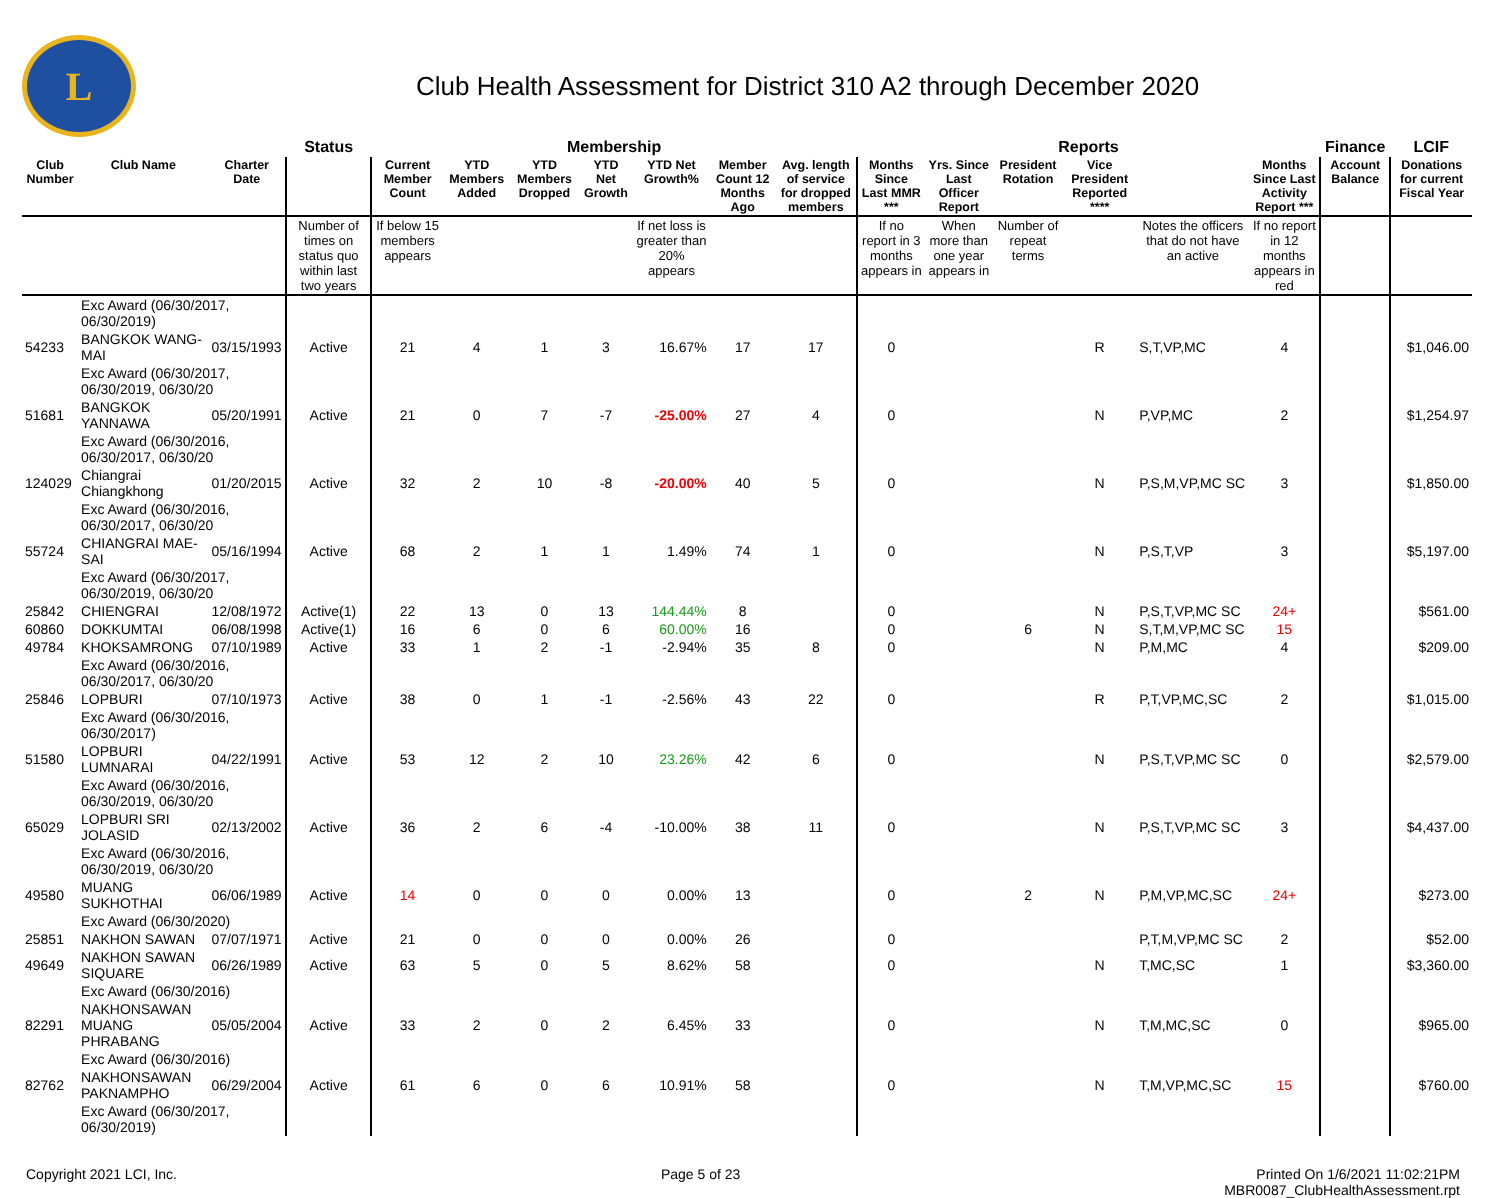L
Club Health Assessment for District 310 A2 through December 2020
| | | | Status | Membership | | | | | | | Reports | | | | | | Finance | LCIF |
| --- | --- | --- | --- | --- | --- | --- | --- | --- | --- | --- | --- | --- | --- | --- | --- | --- | --- | --- |
| Club Number | Club Name | Charter Date | | Current Member Count | YTD Members Added | YTD Members Dropped | YTD Net Growth | YTD Net Growth% | Member Count 12 Months Ago | Avg. length of service for dropped members | Months Since Last MMR *** | Yrs. Since Last Officer Report | President Rotation | Vice President Reported **** | | Months Since Last Activity Report *** | Account Balance | Donations for current Fiscal Year |
| | | | Number of times on status quo within last two years | If below 15 members appears | | | | If net loss is greater than 20% appears | | | If no report in 3 months appears in | When more than one year appears in | Number of repeat terms | | Notes the officers that do not have an active | If no report in 12 months appears in red | | |
| | Exc Award (06/30/2017, 06/30/2019) | | | | | | | | | | | | | | | | | |
| 54233 | BANGKOK WANG-MAI | 03/15/1993 | Active | 21 | 4 | 1 | 3 | 16.67% | 17 | 17 | 0 | | | R | S,T,VP,MC | 4 | | $1,046.00 |
| | Exc Award (06/30/2017, 06/30/2019, 06/30/20 | | | | | | | | | | | | | | | | | |
| 51681 | BANGKOK YANNAWA | 05/20/1991 | Active | 21 | 0 | 7 | -7 | -25.00% | 27 | 4 | 0 | | | N | P,VP,MC | 2 | | $1,254.97 |
| | Exc Award (06/30/2016, 06/30/2017, 06/30/20 | | | | | | | | | | | | | | | | | |
| 124029 | Chiangrai Chiangkhong | 01/20/2015 | Active | 32 | 2 | 10 | -8 | -20.00% | 40 | 5 | 0 | | | N | P,S,M,VP,MC SC | 3 | | $1,850.00 |
| | Exc Award (06/30/2016, 06/30/2017, 06/30/20 | | | | | | | | | | | | | | | | | |
| 55724 | CHIANGRAI MAE-SAI | 05/16/1994 | Active | 68 | 2 | 1 | 1 | 1.49% | 74 | 1 | 0 | | | N | P,S,T,VP | 3 | | $5,197.00 |
| | Exc Award (06/30/2017, 06/30/2019, 06/30/20 | | | | | | | | | | | | | | | | | |
| 25842 | CHIENGRAI | 12/08/1972 | Active(1) | 22 | 13 | 0 | 13 | 144.44% | 8 | | 0 | | | N | P,S,T,VP,MC SC | 24+ | | $561.00 |
| 60860 | DOKKUMTAI | 06/08/1998 | Active(1) | 16 | 6 | 0 | 6 | 60.00% | 16 | | 0 | | 6 | N | S,T,M,VP,MC SC | 15 | | |
| 49784 | KHOKSAMRONG | 07/10/1989 | Active | 33 | 1 | 2 | -1 | -2.94% | 35 | 8 | 0 | | | N | P,M,MC | 4 | | $209.00 |
| | Exc Award (06/30/2016, 06/30/2017, 06/30/20 | | | | | | | | | | | | | | | | | |
| 25846 | LOPBURI | 07/10/1973 | Active | 38 | 0 | 1 | -1 | -2.56% | 43 | 22 | 0 | | | R | P,T,VP,MC,SC | 2 | | $1,015.00 |
| | Exc Award (06/30/2016, 06/30/2017) | | | | | | | | | | | | | | | | | |
| 51580 | LOPBURI LUMNARAI | 04/22/1991 | Active | 53 | 12 | 2 | 10 | 23.26% | 42 | 6 | 0 | | | N | P,S,T,VP,MC SC | 0 | | $2,579.00 |
| | Exc Award (06/30/2016, 06/30/2019, 06/30/20 | | | | | | | | | | | | | | | | | |
| 65029 | LOPBURI SRI JOLASID | 02/13/2002 | Active | 36 | 2 | 6 | -4 | -10.00% | 38 | 11 | 0 | | | N | P,S,T,VP,MC SC | 3 | | $4,437.00 |
| | Exc Award (06/30/2016, 06/30/2019, 06/30/20 | | | | | | | | | | | | | | | | | |
| 49580 | MUANG SUKHOTHAI | 06/06/1989 | Active | 14 | 0 | 0 | 0 | 0.00% | 13 | | 0 | | 2 | N | P,M,VP,MC,SC | 24+ | | $273.00 |
| | Exc Award (06/30/2020) | | | | | | | | | | | | | | | | | |
| 25851 | NAKHON SAWAN | 07/07/1971 | Active | 21 | 0 | 0 | 0 | 0.00% | 26 | | 0 | | | | P,T,M,VP,MC SC | 2 | | $52.00 |
| 49649 | NAKHON SAWAN SIQUARE | 06/26/1989 | Active | 63 | 5 | 0 | 5 | 8.62% | 58 | | 0 | | | N | T,MC,SC | 1 | | $3,360.00 |
| | Exc Award (06/30/2016) | | | | | | | | | | | | | | | | | |
| 82291 | NAKHONSAWAN MUANG PHRABANG | 05/05/2004 | Active | 33 | 2 | 0 | 2 | 6.45% | 33 | | 0 | | | N | T,M,MC,SC | 0 | | $965.00 |
| | Exc Award (06/30/2016) | | | | | | | | | | | | | | | | | |
| 82762 | NAKHONSAWAN PAKNAMPHO | 06/29/2004 | Active | 61 | 6 | 0 | 6 | 10.91% | 58 | | 0 | | | N | T,M,VP,MC,SC | 15 | | $760.00 |
| | Exc Award (06/30/2017, 06/30/2019) | | | | | | | | | | | | | | | | | |
Copyright 2021 LCI, Inc. Page 5 of 23 Printed On 1/6/2021 11:02:21PM
MBR0087_ClubHealthAssessment.rpt